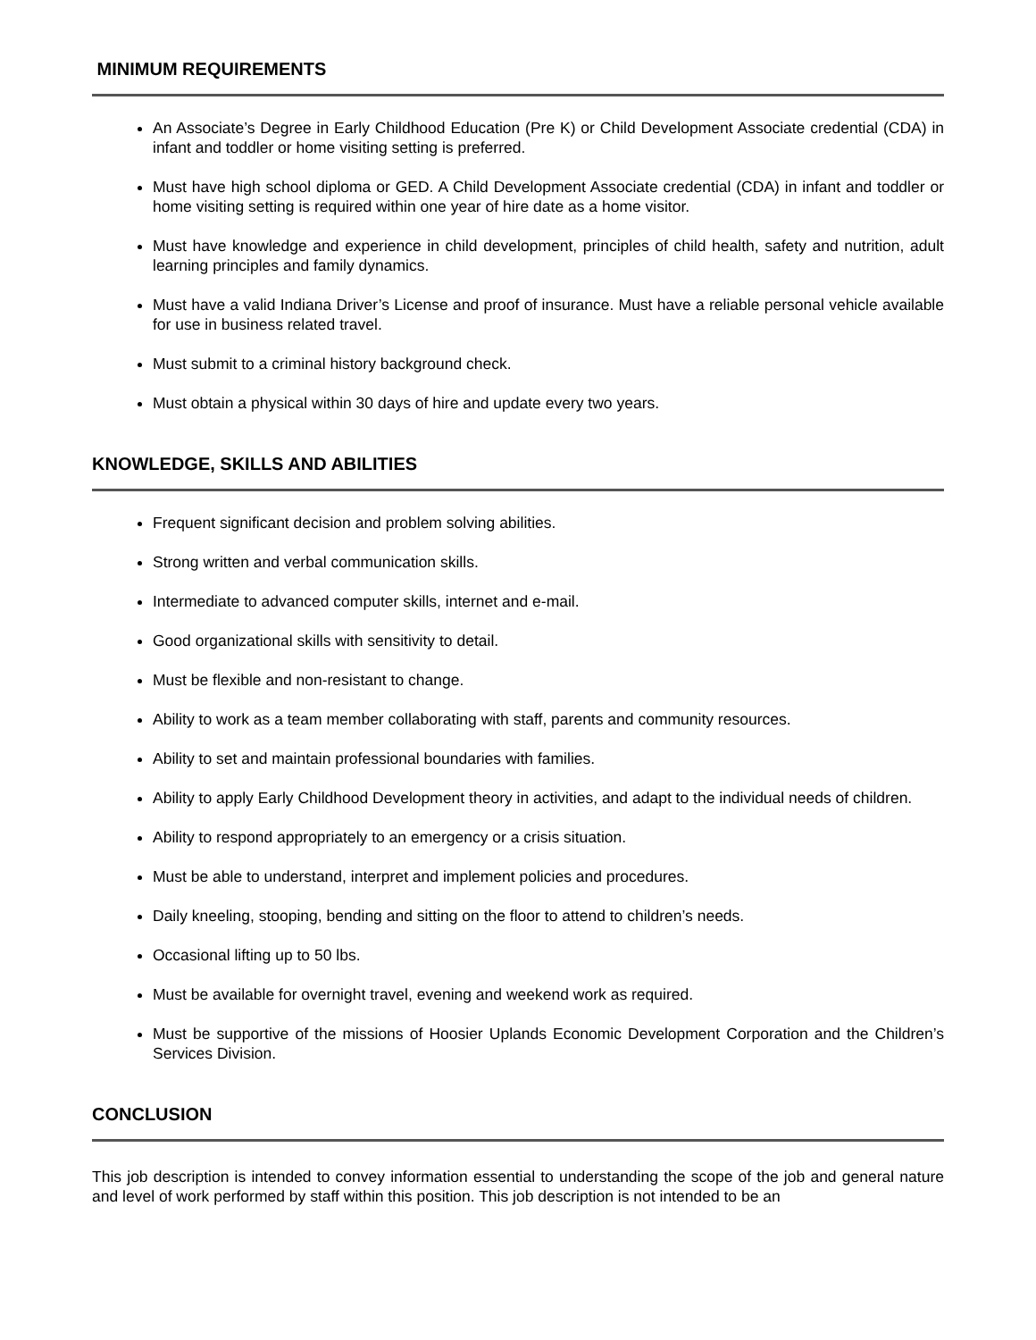MINIMUM REQUIREMENTS
An Associate’s Degree in Early Childhood Education (Pre K) or Child Development Associate credential (CDA) in infant and toddler or home visiting setting is preferred.
Must have high school diploma or GED. A Child Development Associate credential (CDA) in infant and toddler or home visiting setting is required within one year of hire date as a home visitor.
Must have knowledge and experience in child development, principles of child health, safety and nutrition, adult learning principles and family dynamics.
Must have a valid Indiana Driver’s License and proof of insurance. Must have a reliable personal vehicle available for use in business related travel.
Must submit to a criminal history background check.
Must obtain a physical within 30 days of hire and update every two years.
KNOWLEDGE, SKILLS AND ABILITIES
Frequent significant decision and problem solving abilities.
Strong written and verbal communication skills.
Intermediate to advanced computer skills, internet and e-mail.
Good organizational skills with sensitivity to detail.
Must be flexible and non-resistant to change.
Ability to work as a team member collaborating with staff, parents and community resources.
Ability to set and maintain professional boundaries with families.
Ability to apply Early Childhood Development theory in activities, and adapt to the individual needs of children.
Ability to respond appropriately to an emergency or a crisis situation.
Must be able to understand, interpret and implement policies and procedures.
Daily kneeling, stooping, bending and sitting on the floor to attend to children’s needs.
Occasional lifting up to 50 lbs.
Must be available for overnight travel, evening and weekend work as required.
Must be supportive of the missions of Hoosier Uplands Economic Development Corporation and the Children’s Services Division.
CONCLUSION
This job description is intended to convey information essential to understanding the scope of the job and general nature and level of work performed by staff within this position. This job description is not intended to be an